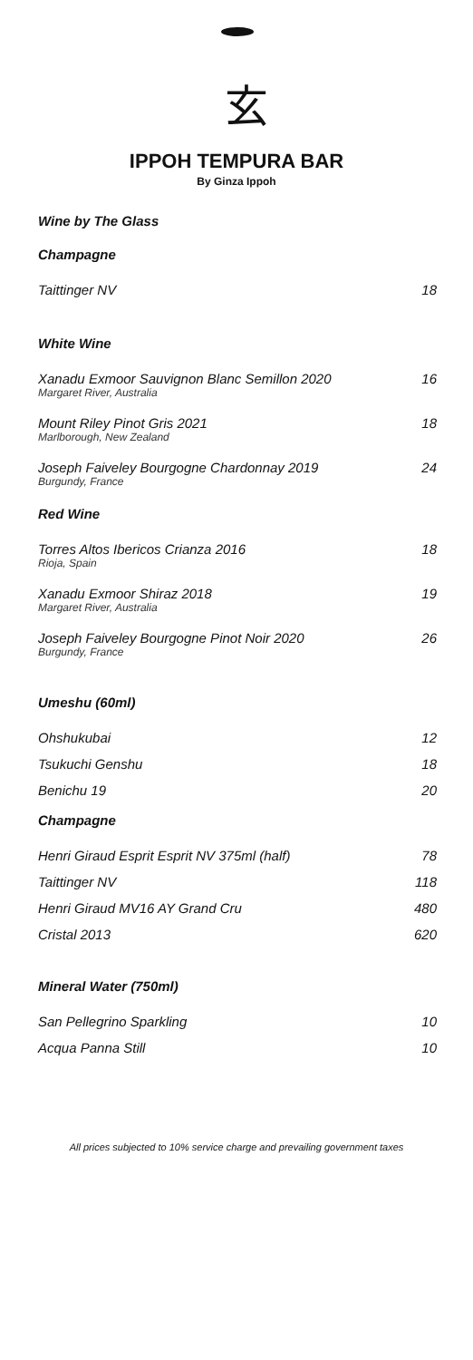玄
IPPOH TEMPURA BAR
By Ginza Ippoh
Wine by The Glass
Champagne
Taittinger NV 18
White Wine
Xanadu Exmoor Sauvignon Blanc Semillon 2020 16
Margaret River, Australia
Mount Riley Pinot Gris 2021 18
Marlborough, New Zealand
Joseph Faiveley Bourgogne Chardonnay 2019 24
Burgundy, France
Red Wine
Torres Altos Ibericos Crianza 2016 18
Rioja, Spain
Xanadu Exmoor Shiraz 2018 19
Margaret River, Australia
Joseph Faiveley Bourgogne Pinot Noir 2020 26
Burgundy, France
Umeshu (60ml)
Ohshukubai 12
Tsukuchi Genshu 18
Benichu 19 20
Champagne
Henri Giraud Esprit Esprit NV 375ml (half) 78
Taittinger NV 118
Henri Giraud MV16 AY Grand Cru 480
Cristal 2013 620
Mineral Water (750ml)
San Pellegrino Sparkling 10
Acqua Panna Still 10
All prices subjected to 10% service charge and prevailing government taxes